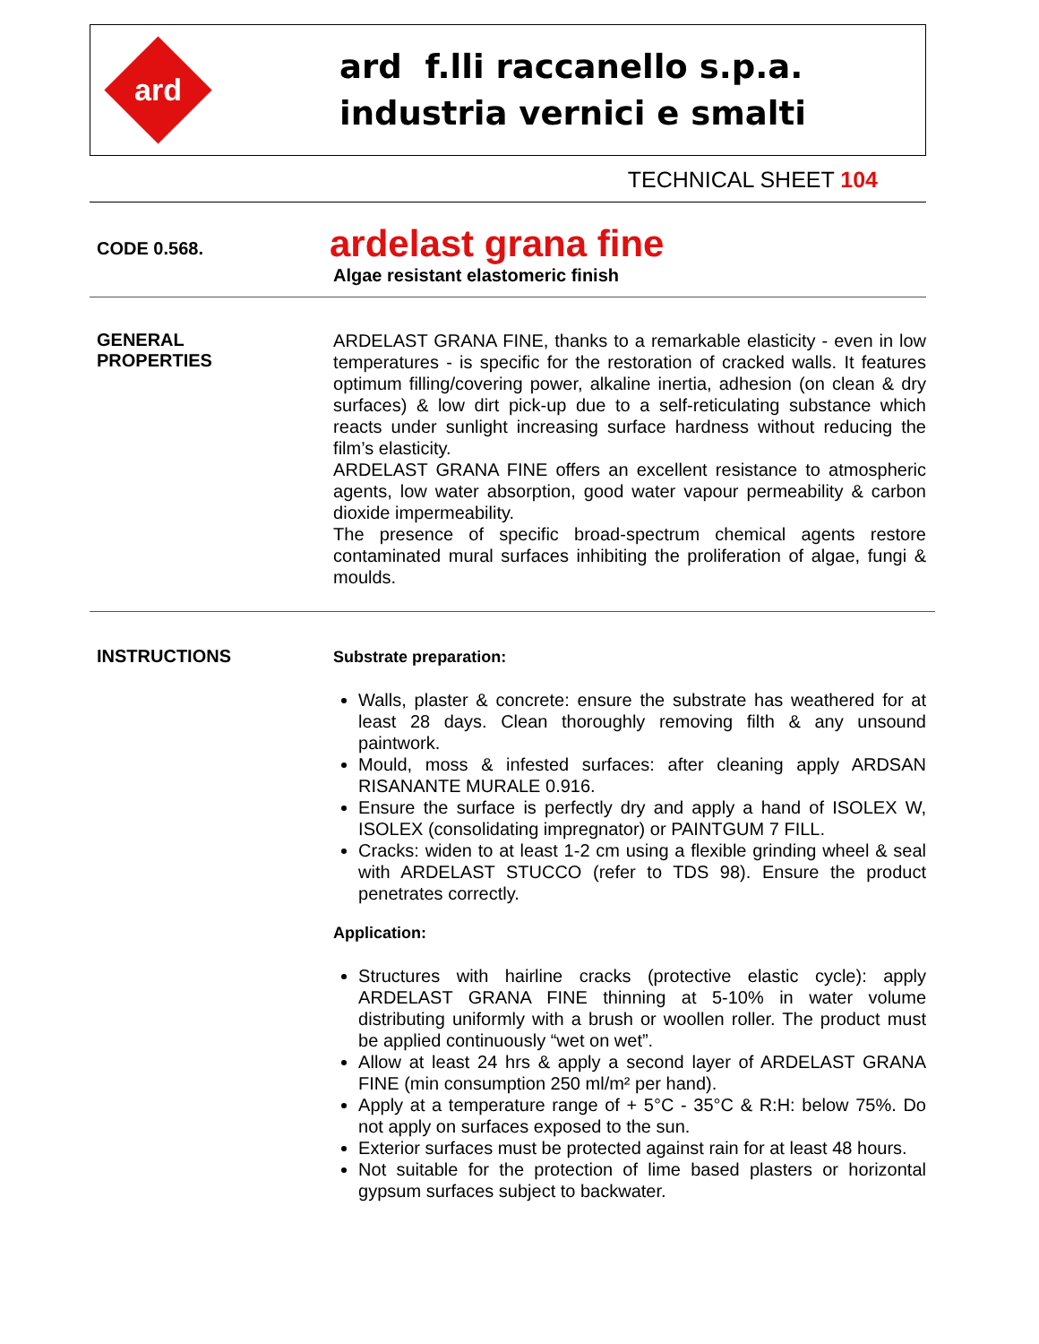ard
ard f.lli raccanello s.p.a.
industria vernici e smalti
TECHNICAL SHEET 104
CODE 0.568.
ardelast grana fine
Algae resistant elastomeric finish
GENERAL
PROPERTIES
ARDELAST GRANA FINE, thanks to a remarkable elasticity - even in low temperatures - is specific for the restoration of cracked walls. It features optimum filling/covering power, alkaline inertia, adhesion (on clean & dry surfaces) & low dirt pick-up due to a self-reticulating substance which reacts under sunlight increasing surface hardness without reducing the film’s elasticity.
ARDELAST GRANA FINE offers an excellent resistance to atmospheric agents, low water absorption, good water vapour permeability & carbon dioxide impermeability.
The presence of specific broad-spectrum chemical agents restore contaminated mural surfaces inhibiting the proliferation of algae, fungi & moulds.
INSTRUCTIONS
Substrate preparation:
Walls, plaster & concrete: ensure the substrate has weathered for at least 28 days. Clean thoroughly removing filth & any unsound paintwork.
Mould, moss & infested surfaces: after cleaning apply ARDSAN RISANANTE MURALE 0.916.
Ensure the surface is perfectly dry and apply a hand of ISOLEX W, ISOLEX (consolidating impregnator) or PAINTGUM 7 FILL.
Cracks: widen to at least 1-2 cm using a flexible grinding wheel & seal with ARDELAST STUCCO (refer to TDS 98). Ensure the product penetrates correctly.
Application:
Structures with hairline cracks (protective elastic cycle): apply ARDELAST GRANA FINE thinning at 5-10% in water volume distributing uniformly with a brush or woollen roller. The product must be applied continuously “wet on wet”.
Allow at least 24 hrs & apply a second layer of ARDELAST GRANA FINE (min consumption 250 ml/m² per hand).
Apply at a temperature range of + 5°C - 35°C & R:H: below 75%. Do not apply on surfaces exposed to the sun.
Exterior surfaces must be protected against rain for at least 48 hours.
Not suitable for the protection of lime based plasters or horizontal gypsum surfaces subject to backwater.